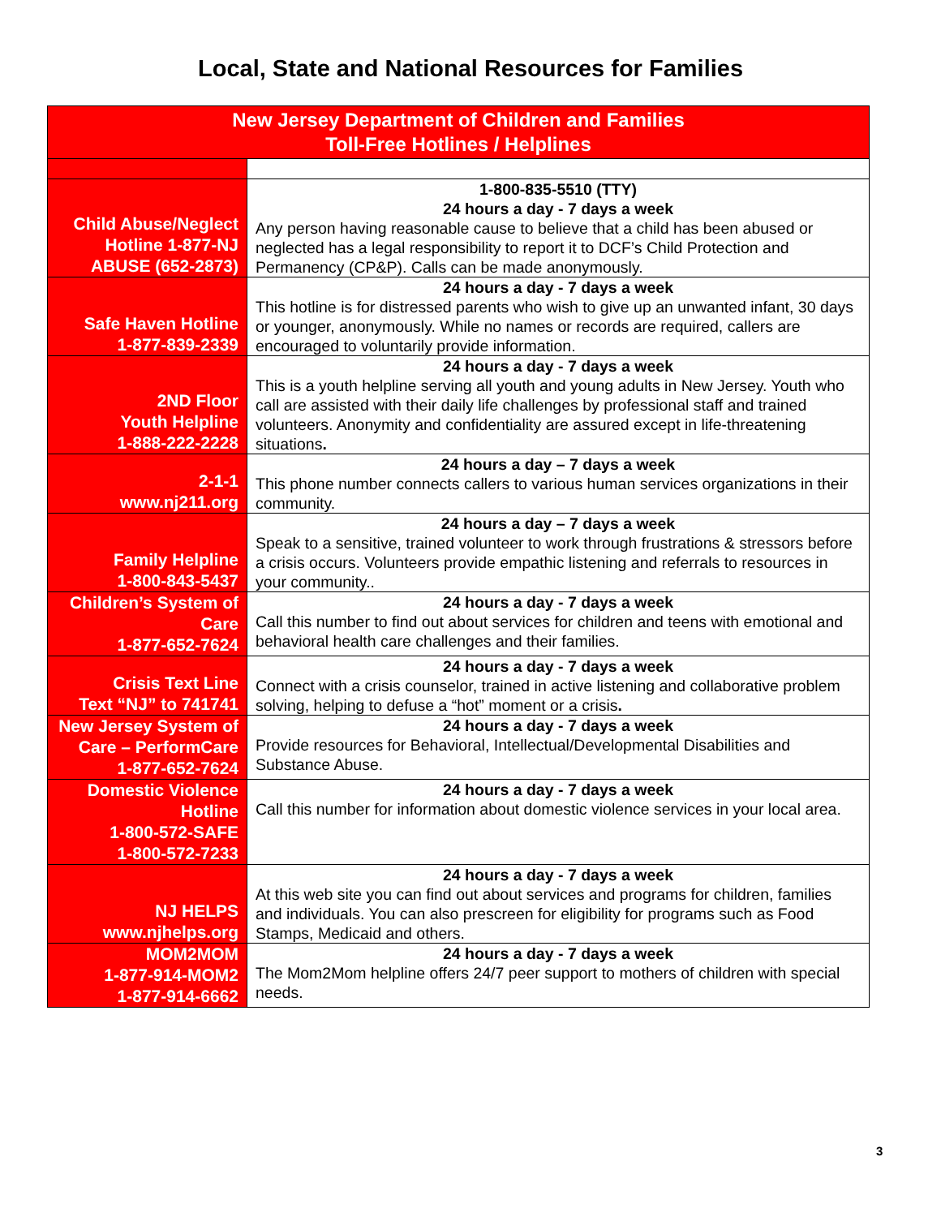Local, State and National Resources for Families
| New Jersey Department of Children and Families Toll-Free Hotlines / Helplines | |
| --- | --- |
| Child Abuse/Neglect Hotline 1-877-NJ ABUSE (652-2873) | 1-800-835-5510 (TTY) 24 hours a day - 7 days a week Any person having reasonable cause to believe that a child has been abused or neglected has a legal responsibility to report it to DCF’s Child Protection and Permanency (CP&P). Calls can be made anonymously. |
| Safe Haven Hotline 1-877-839-2339 | 24 hours a day - 7 days a week This hotline is for distressed parents who wish to give up an unwanted infant, 30 days or younger, anonymously. While no names or records are required, callers are encouraged to voluntarily provide information. |
| 2ND Floor Youth Helpline 1-888-222-2228 | 24 hours a day - 7 days a week This is a youth helpline serving all youth and young adults in New Jersey. Youth who call are assisted with their daily life challenges by professional staff and trained volunteers. Anonymity and confidentiality are assured except in life-threatening situations . |
| 2-1-1 www.nj211.org | 24 hours a day – 7 days a week This phone number connects callers to various human services organizations in their community. |
| Family Helpline 1-800-843-5437 | 24 hours a day – 7 days a week Speak to a sensitive, trained volunteer to work through frustrations & stressors before a crisis occurs. Volunteers provide empathic listening and referrals to resources in your community.. |
| Children’s System of Care 1-877-652-7624 | 24 hours a day - 7 days a week Call this number to find out about services for children and teens with emotional and behavioral health care challenges and their families. |
| Crisis Text Line Text “NJ” to 741741 | 24 hours a day - 7 days a week Connect with a crisis counselor, trained in active listening and collaborative problem solving, helping to defuse a “hot” moment or a crisis . |
| New Jersey System of Care – PerformCare 1-877-652-7624 | 24 hours a day - 7 days a week Provide resources for Behavioral, Intellectual/Developmental Disabilities and Substance Abuse. |
| Domestic Violence Hotline 1-800-572-SAFE 1-800-572-7233 | 24 hours a day - 7 days a week Call this number for information about domestic violence services in your local area. |
| NJ HELPS www.njhelps.org | 24 hours a day - 7 days a week At this web site you can find out about services and programs for children, families and individuals. You can also prescreen for eligibility for programs such as Food Stamps, Medicaid and others. |
| MOM2MOM 1-877-914-MOM2 1-877-914-6662 | 24 hours a day - 7 days a week The Mom2Mom helpline offers 24/7 peer support to mothers of children with special needs. |
3